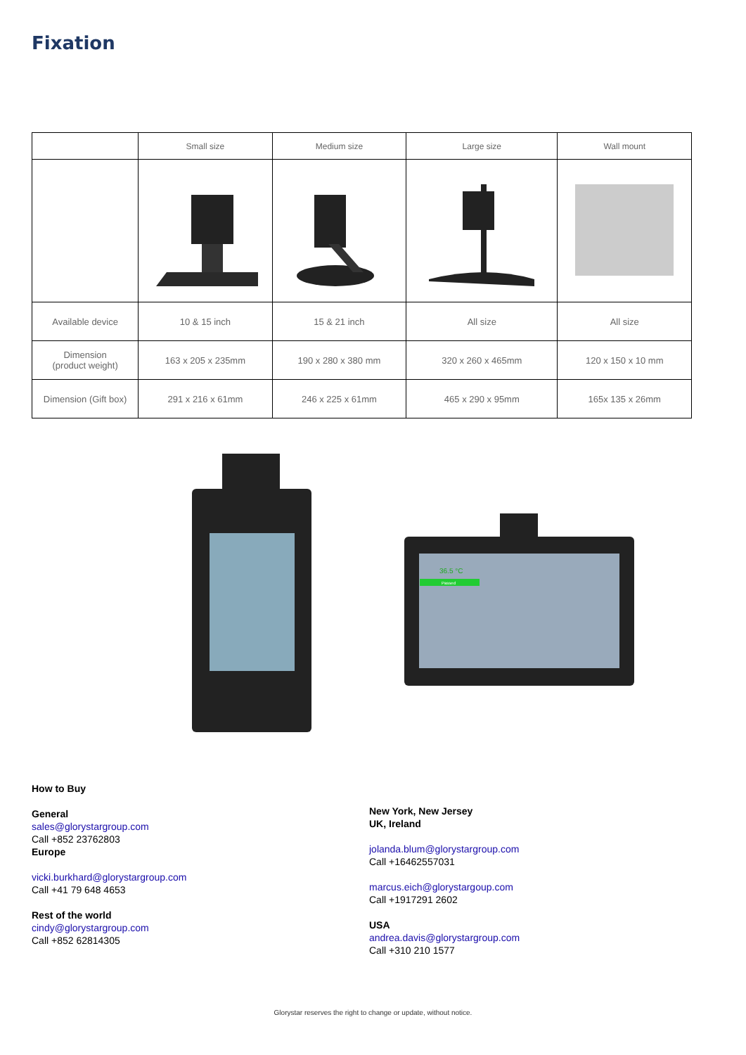Fixation
| | Small size | Medium size | Large size | Wall mount |
| --- | --- | --- | --- | --- |
| Available device | 10 & 15 inch | 15 & 21 inch | All size | All size |
| Dimension (product weight) | 163 x 205 x 235mm | 190 x 280 x 380 mm | 320 x 260 x 465mm | 120 x 150 x 10 mm |
| Dimension (Gift box) | 291 x 216 x 61mm | 246 x 225 x 61mm | 465 x 290 x 95mm | 165x 135 x 26mm |
36.5 °C
Passed
How to Buy
General
sales@glorystargroup.com
Call +852 23762803
Europe
vicki.burkhard@glorystargroup.com
Call +41 79 648 4653
Rest of the world
cindy@glorystargroup.com
Call +852 62814305
New York, New Jersey
UK, Ireland
jolanda.blum@glorystargroup.com
Call +16462557031
marcus.eich@glorystargoup.com
Call +1917291 2602
USA
andrea.davis@glorystargroup.com
Call +310 210 1577
Glorystar reserves the right to change or update, without notice.